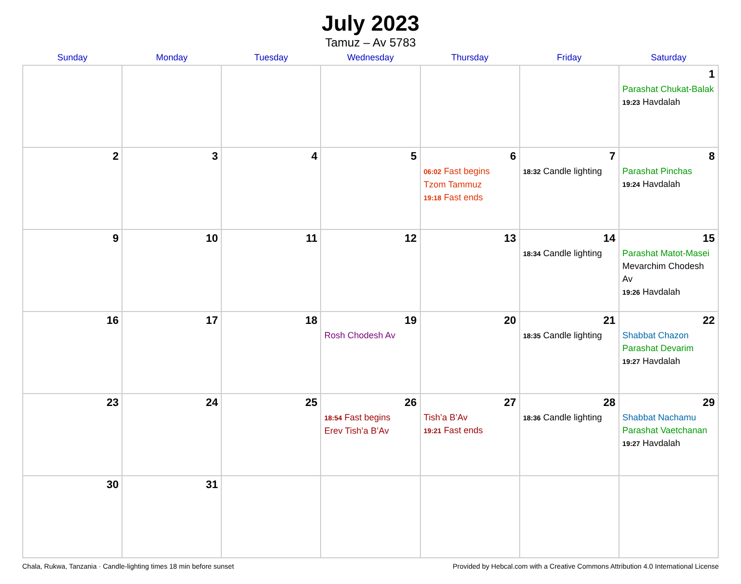July 2023
Tamuz – Av 5783
| Sunday | Monday | Tuesday | Wednesday | Thursday | Friday | Saturday |
| --- | --- | --- | --- | --- | --- | --- |
| | | | | | | 1 Parashat Chukat-Balak 19:23 Havdalah |
| 2 | 3 | 4 | 5 | 6 06:02 Fast begins Tzom Tammuz 19:18 Fast ends | 7 18:32 Candle lighting | 8 Parashat Pinchas 19:24 Havdalah |
| 9 | 10 | 11 | 12 | 13 | 14 18:34 Candle lighting | 15 Parashat Matot-Masei Mevarchim Chodesh Av 19:26 Havdalah |
| 16 | 17 | 18 | 19 Rosh Chodesh Av | 20 | 21 18:35 Candle lighting | 22 Shabbat Chazon Parashat Devarim 19:27 Havdalah |
| 23 | 24 | 25 | 26 18:54 Fast begins Erev Tish’a B’Av | 27 Tish’a B’Av 19:21 Fast ends | 28 18:36 Candle lighting | 29 Shabbat Nachamu Parashat Vaetchanan 19:27 Havdalah |
| 30 | 31 | | | | | |
Chala, Rukwa, Tanzania · Candle-lighting times 18 min before sunset Provided by Hebcal.com with a Creative Commons Attribution 4.0 International License